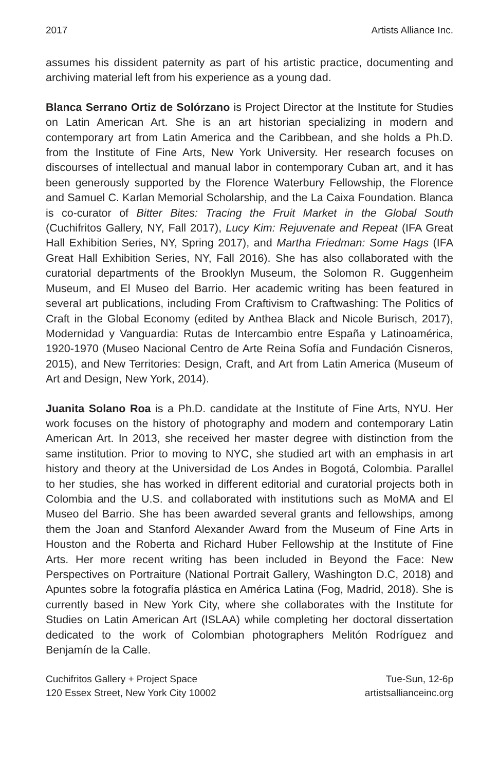2017 Artists Alliance Inc.
assumes his dissident paternity as part of his artistic practice, documenting and archiving material left from his experience as a young dad.
Blanca Serrano Ortiz de Solórzano is Project Director at the Institute for Studies on Latin American Art. She is an art historian specializing in modern and contemporary art from Latin America and the Caribbean, and she holds a Ph.D. from the Institute of Fine Arts, New York University. Her research focuses on discourses of intellectual and manual labor in contemporary Cuban art, and it has been generously supported by the Florence Waterbury Fellowship, the Florence and Samuel C. Karlan Memorial Scholarship, and the La Caixa Foundation. Blanca is co-curator of Bitter Bites: Tracing the Fruit Market in the Global South (Cuchifritos Gallery, NY, Fall 2017), Lucy Kim: Rejuvenate and Repeat (IFA Great Hall Exhibition Series, NY, Spring 2017), and Martha Friedman: Some Hags (IFA Great Hall Exhibition Series, NY, Fall 2016). She has also collaborated with the curatorial departments of the Brooklyn Museum, the Solomon R. Guggenheim Museum, and El Museo del Barrio. Her academic writing has been featured in several art publications, including From Craftivism to Craftwashing: The Politics of Craft in the Global Economy (edited by Anthea Black and Nicole Burisch, 2017), Modernidad y Vanguardia: Rutas de Intercambio entre España y Latinoamérica, 1920-1970 (Museo Nacional Centro de Arte Reina Sofía and Fundación Cisneros, 2015), and New Territories: Design, Craft, and Art from Latin America (Museum of Art and Design, New York, 2014).
Juanita Solano Roa is a Ph.D. candidate at the Institute of Fine Arts, NYU. Her work focuses on the history of photography and modern and contemporary Latin American Art. In 2013, she received her master degree with distinction from the same institution. Prior to moving to NYC, she studied art with an emphasis in art history and theory at the Universidad de Los Andes in Bogotá, Colombia. Parallel to her studies, she has worked in different editorial and curatorial projects both in Colombia and the U.S. and collaborated with institutions such as MoMA and El Museo del Barrio. She has been awarded several grants and fellowships, among them the Joan and Stanford Alexander Award from the Museum of Fine Arts in Houston and the Roberta and Richard Huber Fellowship at the Institute of Fine Arts. Her more recent writing has been included in Beyond the Face: New Perspectives on Portraiture (National Portrait Gallery, Washington D.C, 2018) and Apuntes sobre la fotografía plástica en América Latina (Fog, Madrid, 2018). She is currently based in New York City, where she collaborates with the Institute for Studies on Latin American Art (ISLAA) while completing her doctoral dissertation dedicated to the work of Colombian photographers Melitón Rodríguez and Benjamín de la Calle.
Cuchifritos Gallery + Project Space
120 Essex Street, New York City 10002
Tue-Sun, 12-6p
artistsallianceinc.org